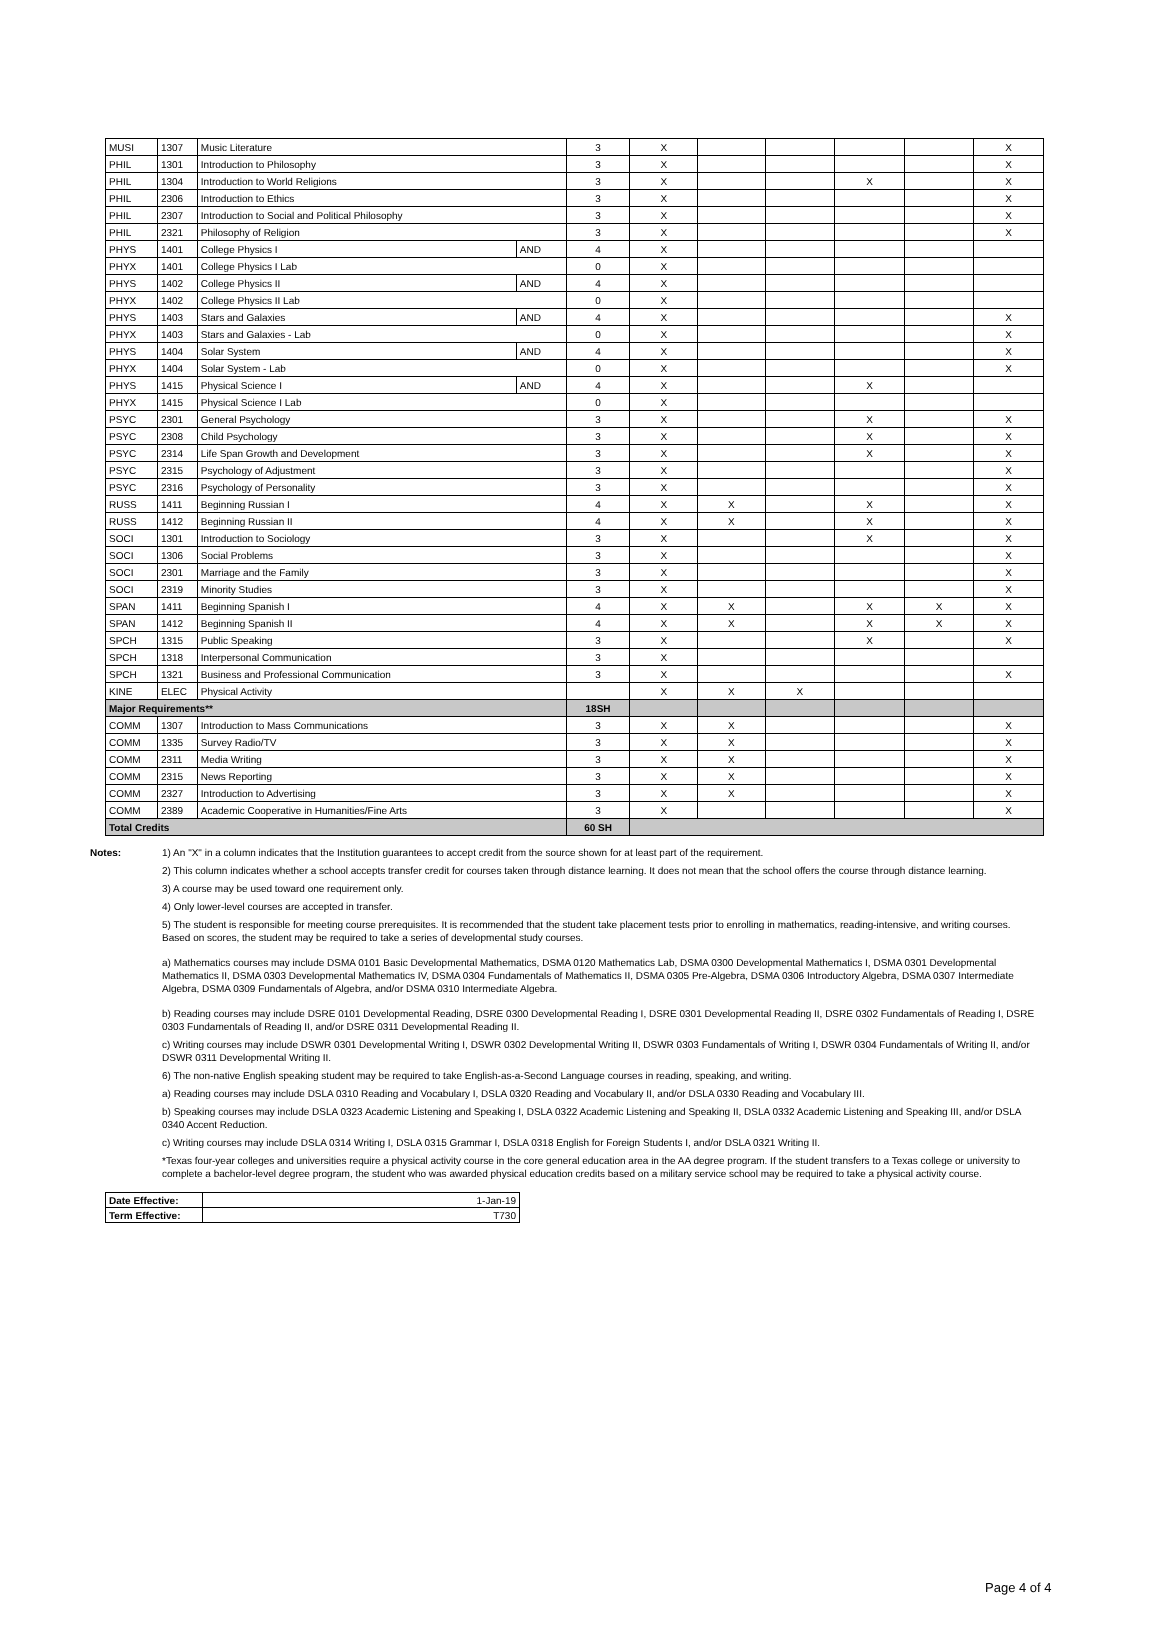| MUSI | 1307 | Music Literature | | 3 | X | | | | | X |
| PHIL | 1301 | Introduction to Philosophy | | 3 | X | | | | | X |
| PHIL | 1304 | Introduction to World Religions | | 3 | X | | | X | | X |
| PHIL | 2306 | Introduction to Ethics | | 3 | X | | | | | X |
| PHIL | 2307 | Introduction to Social and Political Philosophy | | 3 | X | | | | | X |
| PHIL | 2321 | Philosophy of Religion | | 3 | X | | | | | X |
| PHYS | 1401 | College Physics I | AND | 4 | X | | | | | |
| PHYX | 1401 | College Physics I Lab | | 0 | X | | | | | |
| PHYS | 1402 | College Physics II | AND | 4 | X | | | | | |
| PHYX | 1402 | College Physics II Lab | | 0 | X | | | | | |
| PHYS | 1403 | Stars and Galaxies | AND | 4 | X | | | | | X |
| PHYX | 1403 | Stars and Galaxies - Lab | | 0 | X | | | | | X |
| PHYS | 1404 | Solar System | AND | 4 | X | | | | | X |
| PHYX | 1404 | Solar System - Lab | | 0 | X | | | | | X |
| PHYS | 1415 | Physical Science I | AND | 4 | X | | | X | | |
| PHYX | 1415 | Physical Science I Lab | | 0 | X | | | | | |
| PSYC | 2301 | General Psychology | | 3 | X | | | X | | X |
| PSYC | 2308 | Child Psychology | | 3 | X | | | X | | X |
| PSYC | 2314 | Life Span Growth and Development | | 3 | X | | | X | | X |
| PSYC | 2315 | Psychology of Adjustment | | 3 | X | | | | | X |
| PSYC | 2316 | Psychology of Personality | | 3 | X | | | | | X |
| RUSS | 1411 | Beginning Russian I | | 4 | X | X | | X | | X |
| RUSS | 1412 | Beginning Russian II | | 4 | X | X | | X | | X |
| SOCI | 1301 | Introduction to Sociology | | 3 | X | | | X | | X |
| SOCI | 1306 | Social Problems | | 3 | X | | | | | X |
| SOCI | 2301 | Marriage and the Family | | 3 | X | | | | | X |
| SOCI | 2319 | Minority Studies | | 3 | X | | | | | X |
| SPAN | 1411 | Beginning Spanish I | | 4 | X | X | | X | X | X |
| SPAN | 1412 | Beginning Spanish II | | 4 | X | X | | X | X | X |
| SPCH | 1315 | Public Speaking | | 3 | X | | | X | | X |
| SPCH | 1318 | Interpersonal Communication | | 3 | X | | | | | |
| SPCH | 1321 | Business and Professional Communication | | 3 | X | | | | | X |
| KINE | ELEC | Physical Activity | | | X | X | X | | | |
| Major Requirements** | | | | 18SH | | | | | | |
| COMM | 1307 | Introduction to Mass Communications | | 3 | X | X | | | | X |
| COMM | 1335 | Survey Radio/TV | | 3 | X | X | | | | X |
| COMM | 2311 | Media Writing | | 3 | X | X | | | | X |
| COMM | 2315 | News Reporting | | 3 | X | X | | | | X |
| COMM | 2327 | Introduction to Advertising | | 3 | X | X | | | | X |
| COMM | 2389 | Academic Cooperative in Humanities/Fine Arts | | 3 | X | | | | | X |
| Total Credits | | | | 60 SH | | | | | | |
Notes: 1) An "X" in a column indicates that the Institution guarantees to accept credit from the source shown for at least part of the requirement.
2) This column indicates whether a school accepts transfer credit for courses taken through distance learning. It does not mean that the school offers the course through distance learning.
3) A course may be used toward one requirement only.
4) Only lower-level courses are accepted in transfer.
5) The student is responsible for meeting course prerequisites. It is recommended that the student take placement tests prior to enrolling in mathematics, reading-intensive, and writing courses. Based on scores, the student may be required to take a series of developmental study courses.
a) Mathematics courses may include DSMA 0101 Basic Developmental Mathematics, DSMA 0120 Mathematics Lab, DSMA 0300 Developmental Mathematics I, DSMA 0301 Developmental Mathematics II, DSMA 0303 Developmental Mathematics IV, DSMA 0304 Fundamentals of Mathematics II, DSMA 0305 Pre-Algebra, DSMA 0306 Introductory Algebra, DSMA 0307 Intermediate Algebra, DSMA 0309 Fundamentals of Algebra, and/or DSMA 0310 Intermediate Algebra.
b) Reading courses may include DSRE 0101 Developmental Reading, DSRE 0300 Developmental Reading I, DSRE 0301 Developmental Reading II, DSRE 0302 Fundamentals of Reading I, DSRE 0303 Fundamentals of Reading II, and/or DSRE 0311 Developmental Reading II.
c) Writing courses may include DSWR 0301 Developmental Writing I, DSWR 0302 Developmental Writing II, DSWR 0303 Fundamentals of Writing I, DSWR 0304 Fundamentals of Writing II, and/or DSWR 0311 Developmental Writing II.
6) The non-native English speaking student may be required to take English-as-a-Second Language courses in reading, speaking, and writing.
a) Reading courses may include DSLA 0310 Reading and Vocabulary I, DSLA 0320 Reading and Vocabulary II, and/or DSLA 0330 Reading and Vocabulary III.
b) Speaking courses may include DSLA 0323 Academic Listening and Speaking I, DSLA 0322 Academic Listening and Speaking II, DSLA 0332 Academic Listening and Speaking III, and/or DSLA 0340 Accent Reduction.
c) Writing courses may include DSLA 0314 Writing I, DSLA 0315 Grammar I, DSLA 0318 English for Foreign Students I, and/or DSLA 0321 Writing II.
*Texas four-year colleges and universities require a physical activity course in the core general education area in the AA degree program. If the student transfers to a Texas college or university to complete a bachelor-level degree program, the student who was awarded physical education credits based on a military service school may be required to take a physical activity course.
| Date Effective: | 1-Jan-19 |
| Term Effective: | T730 |
Page 4 of 4